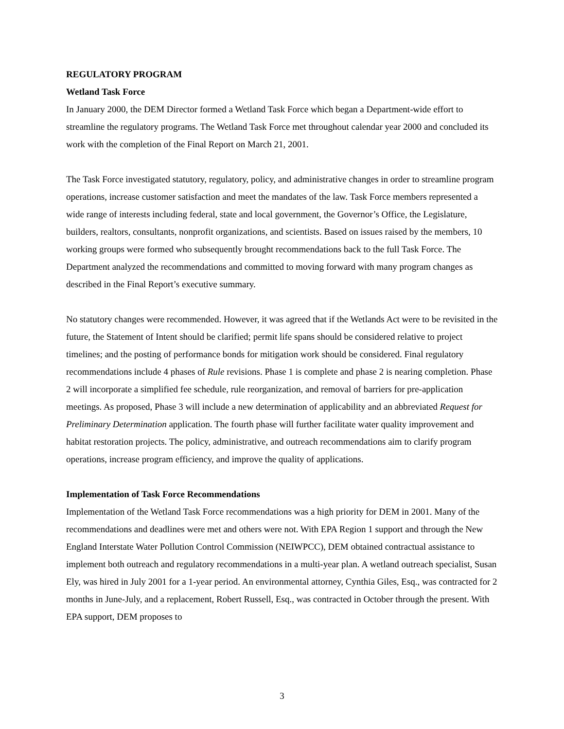REGULATORY PROGRAM
Wetland Task Force
In January 2000, the DEM Director formed a Wetland Task Force which began a Department-wide effort to streamline the regulatory programs. The Wetland Task Force met throughout calendar year 2000 and concluded its work with the completion of the Final Report on March 21, 2001.
The Task Force investigated statutory, regulatory, policy, and administrative changes in order to streamline program operations, increase customer satisfaction and meet the mandates of the law. Task Force members represented a wide range of interests including federal, state and local government, the Governor’s Office, the Legislature, builders, realtors, consultants, nonprofit organizations, and scientists. Based on issues raised by the members, 10 working groups were formed who subsequently brought recommendations back to the full Task Force. The Department analyzed the recommendations and committed to moving forward with many program changes as described in the Final Report’s executive summary.
No statutory changes were recommended. However, it was agreed that if the Wetlands Act were to be revisited in the future, the Statement of Intent should be clarified; permit life spans should be considered relative to project timelines; and the posting of performance bonds for mitigation work should be considered. Final regulatory recommendations include 4 phases of Rule revisions. Phase 1 is complete and phase 2 is nearing completion. Phase 2 will incorporate a simplified fee schedule, rule reorganization, and removal of barriers for pre-application meetings. As proposed, Phase 3 will include a new determination of applicability and an abbreviated Request for Preliminary Determination application. The fourth phase will further facilitate water quality improvement and habitat restoration projects. The policy, administrative, and outreach recommendations aim to clarify program operations, increase program efficiency, and improve the quality of applications.
Implementation of Task Force Recommendations
Implementation of the Wetland Task Force recommendations was a high priority for DEM in 2001. Many of the recommendations and deadlines were met and others were not. With EPA Region 1 support and through the New England Interstate Water Pollution Control Commission (NEIWPCC), DEM obtained contractual assistance to implement both outreach and regulatory recommendations in a multi-year plan. A wetland outreach specialist, Susan Ely, was hired in July 2001 for a 1-year period. An environmental attorney, Cynthia Giles, Esq., was contracted for 2 months in June-July, and a replacement, Robert Russell, Esq., was contracted in October through the present. With EPA support, DEM proposes to
3